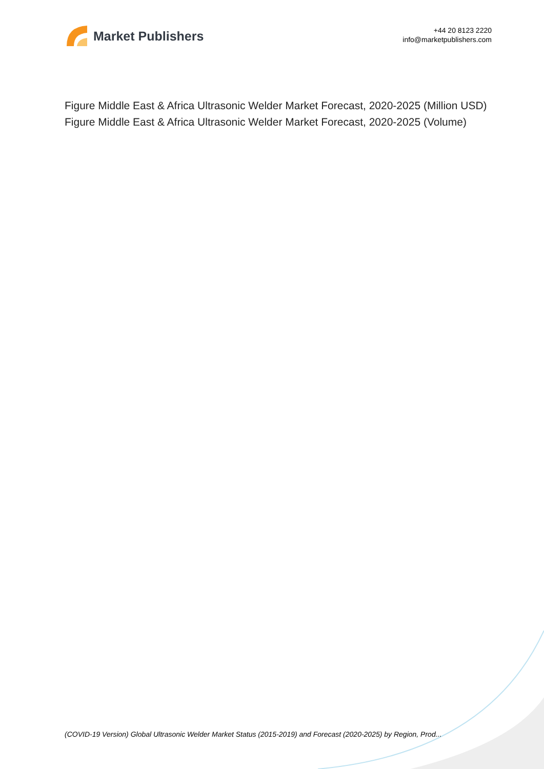Market Publishers
+44 20 8123 2220
info@marketpublishers.com
Figure Middle East & Africa Ultrasonic Welder Market Forecast, 2020-2025 (Million USD)
Figure Middle East & Africa Ultrasonic Welder Market Forecast, 2020-2025 (Volume)
(COVID-19 Version) Global Ultrasonic Welder Market Status (2015-2019) and Forecast (2020-2025) by Region, Prod...